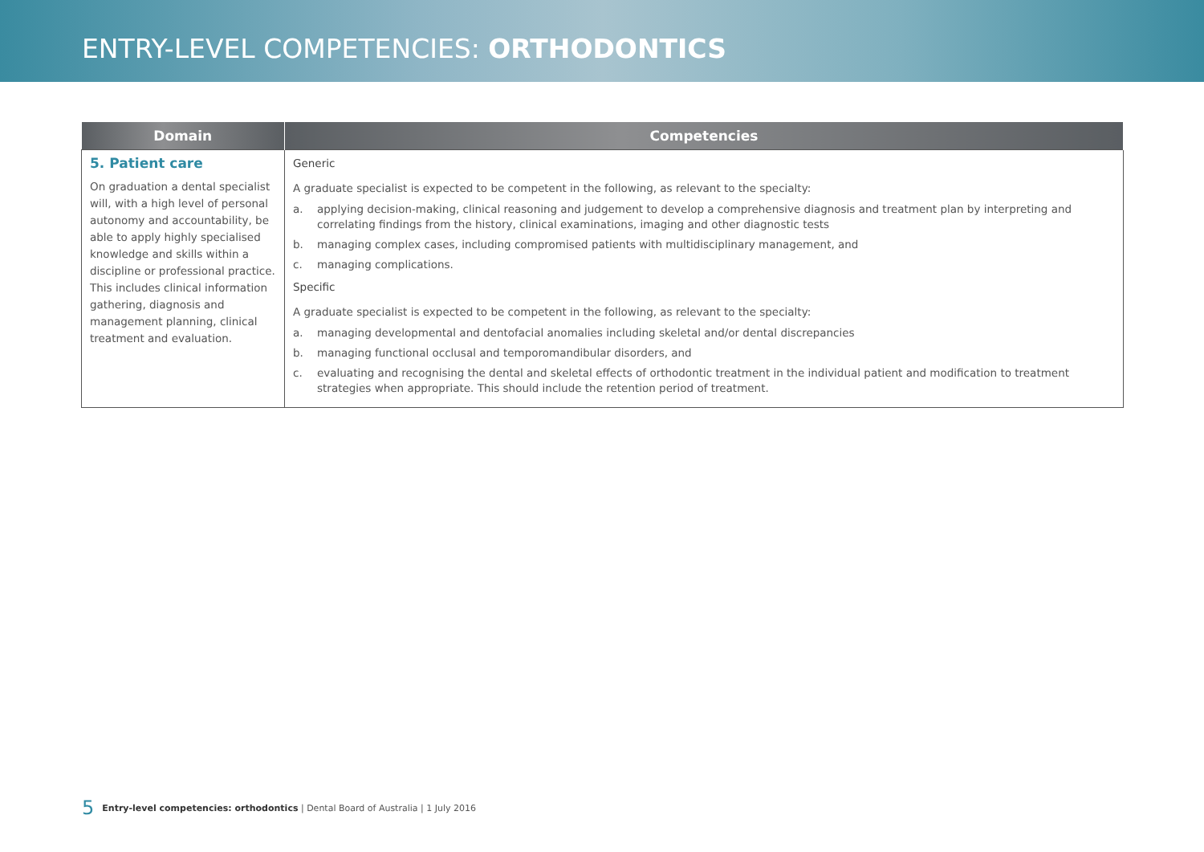ENTRY-LEVEL COMPETENCIES: ORTHODONTICS
| Domain | Competencies |
| --- | --- |
| 5. Patient care On graduation a dental specialist will, with a high level of personal autonomy and accountability, be able to apply highly specialised knowledge and skills within a discipline or professional practice. This includes clinical information gathering, diagnosis and management planning, clinical treatment and evaluation. | Generic A graduate specialist is expected to be competent in the following, as relevant to the specialty: a. applying decision-making, clinical reasoning and judgement to develop a comprehensive diagnosis and treatment plan by interpreting and correlating findings from the history, clinical examinations, imaging and other diagnostic tests b. managing complex cases, including compromised patients with multidisciplinary management, and c. managing complications. Specific A graduate specialist is expected to be competent in the following, as relevant to the specialty: a. managing developmental and dentofacial anomalies including skeletal and/or dental discrepancies b. managing functional occlusal and temporomandibular disorders, and c. evaluating and recognising the dental and skeletal effects of orthodontic treatment in the individual patient and modification to treatment strategies when appropriate. This should include the retention period of treatment. |
5 Entry-level competencies: orthodontics | Dental Board of Australia | 1 July 2016